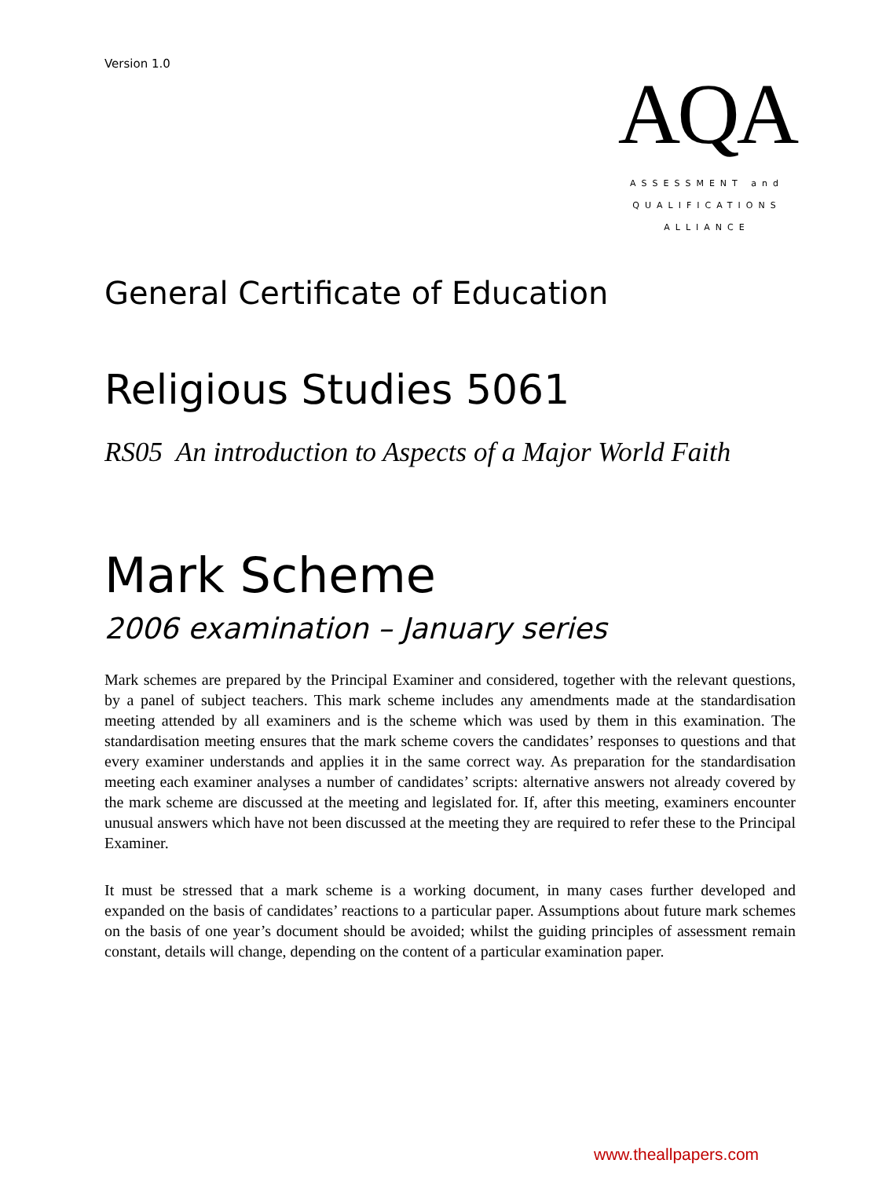Version 1.0
AQA
ASSESSMENT and
QUALIFICATIONS
ALLIANCE
General Certificate of Education
Religious Studies 5061
RS05 An introduction to Aspects of a Major World Faith
Mark Scheme
2006 examination – January series
Mark schemes are prepared by the Principal Examiner and considered, together with the relevant questions, by a panel of subject teachers. This mark scheme includes any amendments made at the standardisation meeting attended by all examiners and is the scheme which was used by them in this examination. The standardisation meeting ensures that the mark scheme covers the candidates’ responses to questions and that every examiner understands and applies it in the same correct way. As preparation for the standardisation meeting each examiner analyses a number of candidates’ scripts: alternative answers not already covered by the mark scheme are discussed at the meeting and legislated for. If, after this meeting, examiners encounter unusual answers which have not been discussed at the meeting they are required to refer these to the Principal Examiner.
It must be stressed that a mark scheme is a working document, in many cases further developed and expanded on the basis of candidates’ reactions to a particular paper. Assumptions about future mark schemes on the basis of one year’s document should be avoided; whilst the guiding principles of assessment remain constant, details will change, depending on the content of a particular examination paper.
www.theallpapers.com